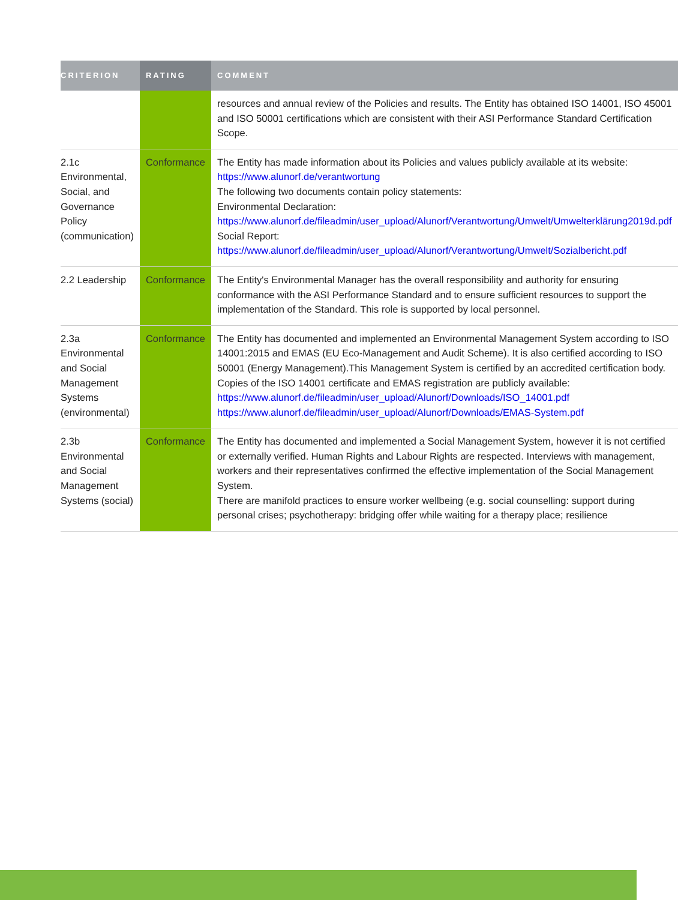| CRITERION | RATING | COMMENT |
| --- | --- | --- |
| | | resources and annual review of the Policies and results. The Entity has obtained ISO 14001, ISO 45001 and ISO 50001 certifications which are consistent with their ASI Performance Standard Certification Scope. |
| 2.1c Environmental, Social, and Governance Policy (communication) | Conformance | The Entity has made information about its Policies and values publicly available at its website: https://www.alunorf.de/verantwortung The following two documents contain policy statements: Environmental Declaration: https://www.alunorf.de/fileadmin/user_upload/Alunorf/Verantwortung/Umwelt/Umwelterklärung2019d.pdf Social Report: https://www.alunorf.de/fileadmin/user_upload/Alunorf/Verantwortung/Umwelt/Sozialbericht.pdf |
| 2.2 Leadership | Conformance | The Entity's Environmental Manager has the overall responsibility and authority for ensuring conformance with the ASI Performance Standard and to ensure sufficient resources to support the implementation of the Standard. This role is supported by local personnel. |
| 2.3a Environmental and Social Management Systems (environmental) | Conformance | The Entity has documented and implemented an Environmental Management System according to ISO 14001:2015 and EMAS (EU Eco-Management and Audit Scheme). It is also certified according to ISO 50001 (Energy Management).This Management System is certified by an accredited certification body. Copies of the ISO 14001 certificate and EMAS registration are publicly available: https://www.alunorf.de/fileadmin/user_upload/Alunorf/Downloads/ISO_14001.pdf https://www.alunorf.de/fileadmin/user_upload/Alunorf/Downloads/EMAS-System.pdf |
| 2.3b Environmental and Social Management Systems (social) | Conformance | The Entity has documented and implemented a Social Management System, however it is not certified or externally verified. Human Rights and Labour Rights are respected. Interviews with management, workers and their representatives confirmed the effective implementation of the Social Management System. There are manifold practices to ensure worker wellbeing (e.g. social counselling: support during personal crises; psychotherapy: bridging offer while waiting for a therapy place; resilience |